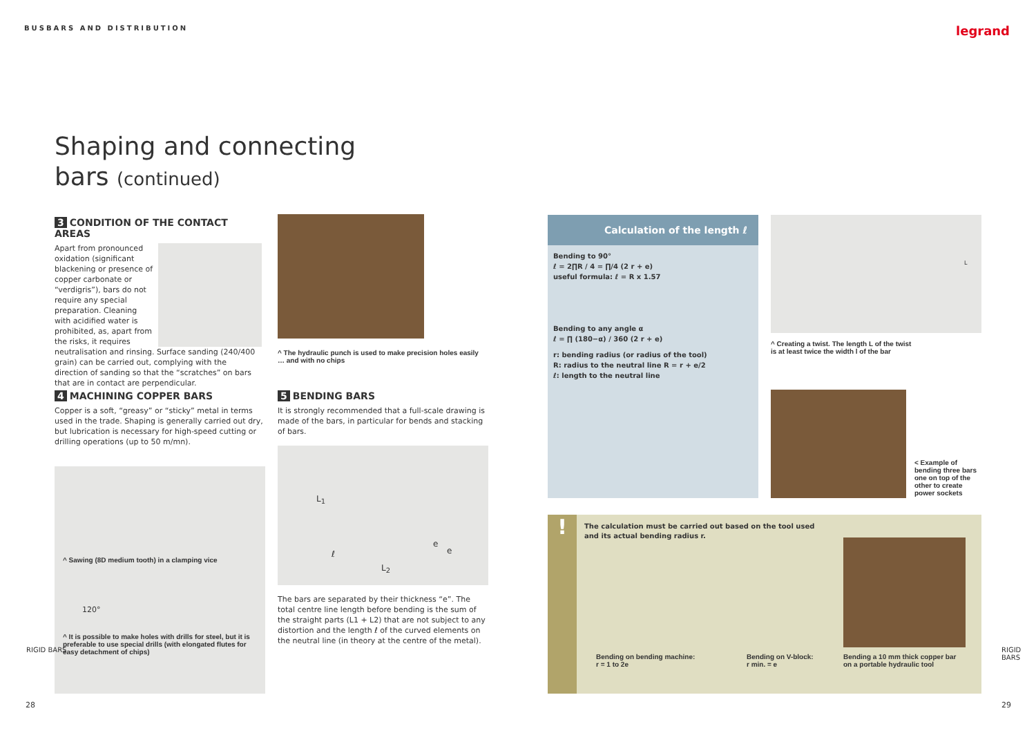BUSBARS AND DISTRIBUTION legrand
Shaping and connecting
bars (continued)
3 CONDITION OF THE CONTACT AREAS
Apart from pronounced oxidation (significant blackening or presence of copper carbonate or “verdigris”), bars do not require any special preparation. Cleaning with acidified water is prohibited, as, apart from the risks, it requires neutralisation and rinsing. Surface sanding (240/400 grain) can be carried out, complying with the direction of sanding so that the “scratches” on bars that are in contact are perpendicular.
4 MACHINING COPPER BARS
Copper is a soft, “greasy” or “sticky” metal in terms used in the trade. Shaping is generally carried out dry, but lubrication is necessary for high-speed cutting or drilling operations (up to 50 m/mn).
^ Sawing (8D medium tooth) in a clamping vice
120°
^ It is possible to make holes with drills for steel, but it is preferable to use special drills (with elongated flutes for easy detachment of chips)
^ The hydraulic punch is used to make precision holes easily … and with no chips
5 BENDING BARS
It is strongly recommended that a full-scale drawing is made of the bars, in particular for bends and stacking of bars.
L<sub>1</sub>
ℓ
L<sub>2</sub>
e
e
The bars are separated by their thickness “e”. The total centre line length before bending is the sum of the straight parts (L1 + L2) that are not subject to any distortion and the length ℓ of the curved elements on the neutral line (in theory at the centre of the metal).
RIGID BARS
28
Calculation of the length ℓ
Bending to 90°
ℓ = 2∏R / 4 = ∏/4 (2 r + e)
useful formula: ℓ = R x 1.57
Bending to any angle α
ℓ = ∏ (180−α) / 360 (2 r + e)
r: bending radius (or radius of the tool)
R: radius to the neutral line R = r + e/2
ℓ: length to the neutral line
L
^ Creating a twist. The length L of the twist is at least twice the width l of the bar
< Example of bending three bars one on top of the other to create power sockets
!
The calculation must be carried out based on the tool used
and its actual bending radius r.
Bending on bending machine:
r = 1 to 2e
Bending on V-block:
r min. = e
Bending a 10 mm thick copper bar
on a portable hydraulic tool
RIGID BARS
29